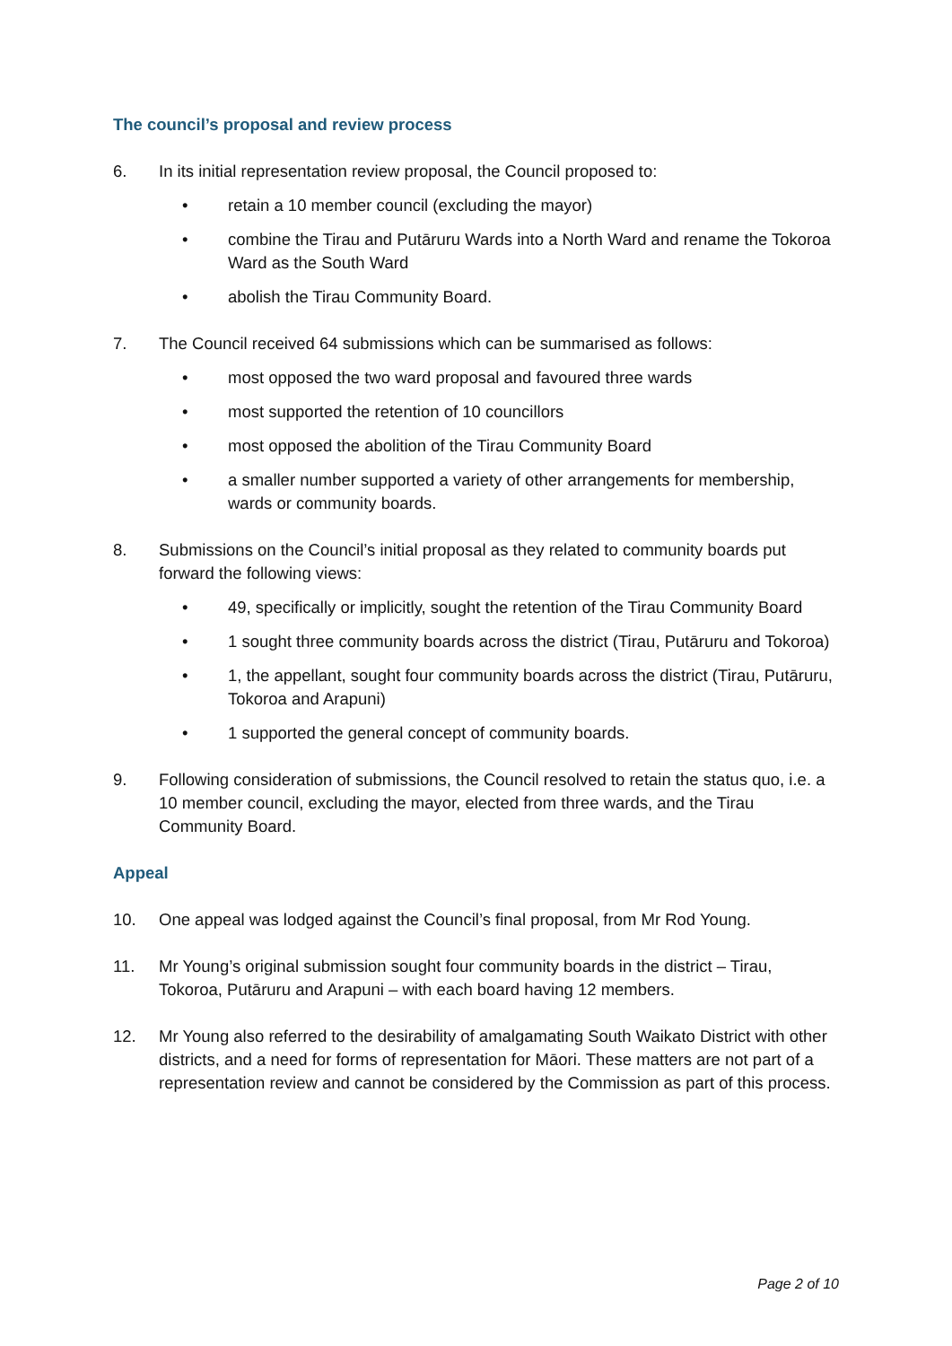The council’s proposal and review process
6. In its initial representation review proposal, the Council proposed to:
• retain a 10 member council (excluding the mayor)
• combine the Tirau and Putāruru Wards into a North Ward and rename the Tokoroa Ward as the South Ward
• abolish the Tirau Community Board.
7. The Council received 64 submissions which can be summarised as follows:
• most opposed the two ward proposal and favoured three wards
• most supported the retention of 10 councillors
• most opposed the abolition of the Tirau Community Board
• a smaller number supported a variety of other arrangements for membership, wards or community boards.
8. Submissions on the Council’s initial proposal as they related to community boards put forward the following views:
• 49, specifically or implicitly, sought the retention of the Tirau Community Board
• 1 sought three community boards across the district (Tirau, Putāruru and Tokoroa)
• 1, the appellant, sought four community boards across the district (Tirau, Putāruru, Tokoroa and Arapuni)
• 1 supported the general concept of community boards.
9. Following consideration of submissions, the Council resolved to retain the status quo, i.e. a 10 member council, excluding the mayor, elected from three wards, and the Tirau Community Board.
Appeal
10. One appeal was lodged against the Council’s final proposal, from Mr Rod Young.
11. Mr Young’s original submission sought four community boards in the district – Tirau, Tokoroa, Putāruru and Arapuni – with each board having 12 members.
12. Mr Young also referred to the desirability of amalgamating South Waikato District with other districts, and a need for forms of representation for Māori. These matters are not part of a representation review and cannot be considered by the Commission as part of this process.
Page 2 of 10